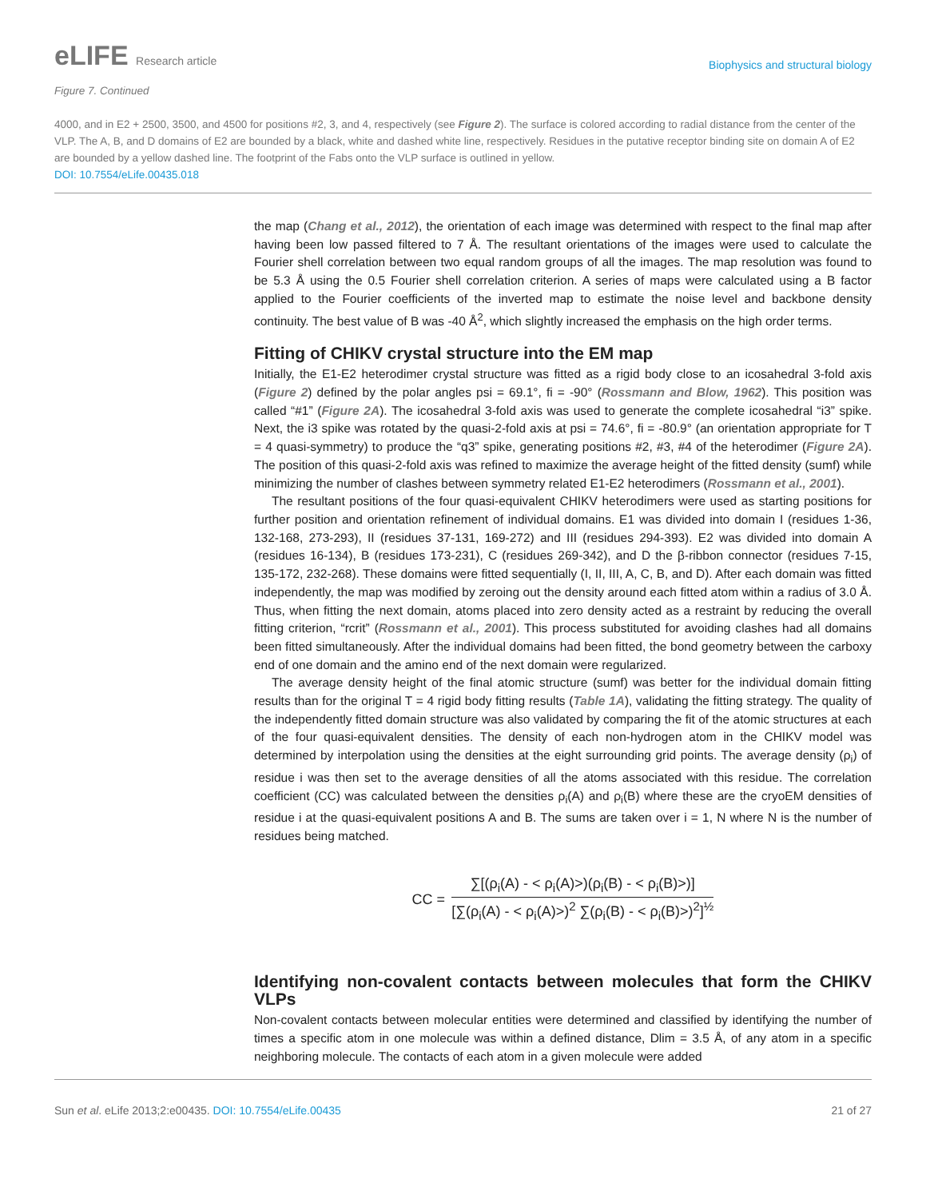eLIFE Research article
Biophysics and structural biology
Figure 7. Continued
4000, and in E2 + 2500, 3500, and 4500 for positions #2, 3, and 4, respectively (see Figure 2). The surface is colored according to radial distance from the center of the VLP. The A, B, and D domains of E2 are bounded by a black, white and dashed white line, respectively. Residues in the putative receptor binding site on domain A of E2 are bounded by a yellow dashed line. The footprint of the Fabs onto the VLP surface is outlined in yellow.
DOI: 10.7554/eLife.00435.018
the map (Chang et al., 2012), the orientation of each image was determined with respect to the final map after having been low passed filtered to 7 Å. The resultant orientations of the images were used to calculate the Fourier shell correlation between two equal random groups of all the images. The map resolution was found to be 5.3 Å using the 0.5 Fourier shell correlation criterion. A series of maps were calculated using a B factor applied to the Fourier coefficients of the inverted map to estimate the noise level and backbone density continuity. The best value of B was -40 Å<sup>2</sup>, which slightly increased the emphasis on the high order terms.
Fitting of CHIKV crystal structure into the EM map
Initially, the E1-E2 heterodimer crystal structure was fitted as a rigid body close to an icosahedral 3-fold axis (Figure 2) defined by the polar angles psi = 69.1°, fi = -90° (Rossmann and Blow, 1962). This position was called “#1” (Figure 2A). The icosahedral 3-fold axis was used to generate the complete icosahedral “i3” spike. Next, the i3 spike was rotated by the quasi-2-fold axis at psi = 74.6°, fi = -80.9° (an orientation appropriate for T = 4 quasi-symmetry) to produce the “q3” spike, generating positions #2, #3, #4 of the heterodimer (Figure 2A). The position of this quasi-2-fold axis was refined to maximize the average height of the fitted density (sumf) while minimizing the number of clashes between symmetry related E1-E2 heterodimers (Rossmann et al., 2001).
The resultant positions of the four quasi-equivalent CHIKV heterodimers were used as starting positions for further position and orientation refinement of individual domains. E1 was divided into domain I (residues 1-36, 132-168, 273-293), II (residues 37-131, 169-272) and III (residues 294-393). E2 was divided into domain A (residues 16-134), B (residues 173-231), C (residues 269-342), and D the β-ribbon connector (residues 7-15, 135-172, 232-268). These domains were fitted sequentially (I, II, III, A, C, B, and D). After each domain was fitted independently, the map was modified by zeroing out the density around each fitted atom within a radius of 3.0 Å. Thus, when fitting the next domain, atoms placed into zero density acted as a restraint by reducing the overall fitting criterion, “rcrit” (Rossmann et al., 2001). This process substituted for avoiding clashes had all domains been fitted simultaneously. After the individual domains had been fitted, the bond geometry between the carboxy end of one domain and the amino end of the next domain were regularized.
The average density height of the final atomic structure (sumf) was better for the individual domain fitting results than for the original T = 4 rigid body fitting results (Table 1A), validating the fitting strategy. The quality of the independently fitted domain structure was also validated by comparing the fit of the atomic structures at each of the four quasi-equivalent densities. The density of each non-hydrogen atom in the CHIKV model was determined by interpolation using the densities at the eight surrounding grid points. The average density (ρ<sub>i</sub>) of residue i was then set to the average densities of all the atoms associated with this residue. The correlation coefficient (CC) was calculated between the densities ρ<sub>i</sub>(A) and ρ<sub>i</sub>(B) where these are the cryoEM densities of residue i at the quasi-equivalent positions A and B. The sums are taken over i = 1, N where N is the number of residues being matched.
CC =
∑[(ρ<sub>i</sub>(A) - < ρ<sub>i</sub>(A)>)(ρ<sub>i</sub>(B) - < ρ<sub>i</sub>(B)>)]
[∑(ρ<sub>i</sub>(A) - < ρ<sub>i</sub>(A)>)<sup>2</sup> ∑(ρ<sub>i</sub>(B) - < ρ<sub>i</sub>(B)>)<sup>2</sup>]<sup>½</sup>
Identifying non-covalent contacts between molecules that form the CHIKV VLPs
Non-covalent contacts between molecular entities were determined and classified by identifying the number of times a specific atom in one molecule was within a defined distance, Dlim = 3.5 Å, of any atom in a specific neighboring molecule. The contacts of each atom in a given molecule were added
Sun et al. eLife 2013;2:e00435. DOI: 10.7554/eLife.00435
21 of 27